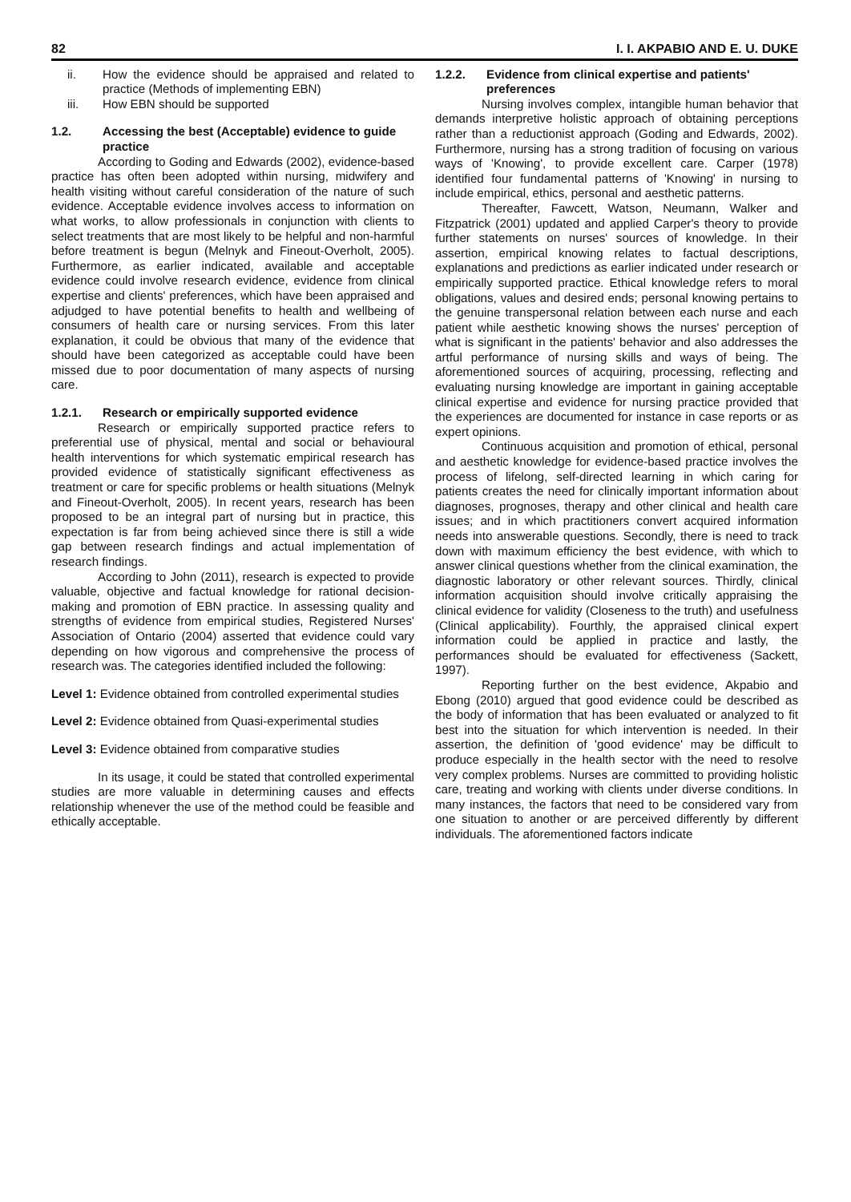82 I. I. AKPABIO AND E. U. DUKE
ii. How the evidence should be appraised and related to practice (Methods of implementing EBN)
iii. How EBN should be supported
1.2. Accessing the best (Acceptable) evidence to guide practice
According to Goding and Edwards (2002), evidence-based practice has often been adopted within nursing, midwifery and health visiting without careful consideration of the nature of such evidence. Acceptable evidence involves access to information on what works, to allow professionals in conjunction with clients to select treatments that are most likely to be helpful and non-harmful before treatment is begun (Melnyk and Fineout-Overholt, 2005). Furthermore, as earlier indicated, available and acceptable evidence could involve research evidence, evidence from clinical expertise and clients' preferences, which have been appraised and adjudged to have potential benefits to health and wellbeing of consumers of health care or nursing services. From this later explanation, it could be obvious that many of the evidence that should have been categorized as acceptable could have been missed due to poor documentation of many aspects of nursing care.
1.2.1. Research or empirically supported evidence
Research or empirically supported practice refers to preferential use of physical, mental and social or behavioural health interventions for which systematic empirical research has provided evidence of statistically significant effectiveness as treatment or care for specific problems or health situations (Melnyk and Fineout-Overholt, 2005). In recent years, research has been proposed to be an integral part of nursing but in practice, this expectation is far from being achieved since there is still a wide gap between research findings and actual implementation of research findings.
According to John (2011), research is expected to provide valuable, objective and factual knowledge for rational decision-making and promotion of EBN practice. In assessing quality and strengths of evidence from empirical studies, Registered Nurses' Association of Ontario (2004) asserted that evidence could vary depending on how vigorous and comprehensive the process of research was. The categories identified included the following:
Level 1: Evidence obtained from controlled experimental studies
Level 2: Evidence obtained from Quasi-experimental studies
Level 3: Evidence obtained from comparative studies
In its usage, it could be stated that controlled experimental studies are more valuable in determining causes and effects relationship whenever the use of the method could be feasible and ethically acceptable.
1.2.2. Evidence from clinical expertise and patients' preferences
Nursing involves complex, intangible human behavior that demands interpretive holistic approach of obtaining perceptions rather than a reductionist approach (Goding and Edwards, 2002). Furthermore, nursing has a strong tradition of focusing on various ways of 'Knowing', to provide excellent care. Carper (1978) identified four fundamental patterns of 'Knowing' in nursing to include empirical, ethics, personal and aesthetic patterns.
Thereafter, Fawcett, Watson, Neumann, Walker and Fitzpatrick (2001) updated and applied Carper's theory to provide further statements on nurses' sources of knowledge. In their assertion, empirical knowing relates to factual descriptions, explanations and predictions as earlier indicated under research or empirically supported practice. Ethical knowledge refers to moral obligations, values and desired ends; personal knowing pertains to the genuine transpersonal relation between each nurse and each patient while aesthetic knowing shows the nurses' perception of what is significant in the patients' behavior and also addresses the artful performance of nursing skills and ways of being. The aforementioned sources of acquiring, processing, reflecting and evaluating nursing knowledge are important in gaining acceptable clinical expertise and evidence for nursing practice provided that the experiences are documented for instance in case reports or as expert opinions.
Continuous acquisition and promotion of ethical, personal and aesthetic knowledge for evidence-based practice involves the process of lifelong, self-directed learning in which caring for patients creates the need for clinically important information about diagnoses, prognoses, therapy and other clinical and health care issues; and in which practitioners convert acquired information needs into answerable questions. Secondly, there is need to track down with maximum efficiency the best evidence, with which to answer clinical questions whether from the clinical examination, the diagnostic laboratory or other relevant sources. Thirdly, clinical information acquisition should involve critically appraising the clinical evidence for validity (Closeness to the truth) and usefulness (Clinical applicability). Fourthly, the appraised clinical expert information could be applied in practice and lastly, the performances should be evaluated for effectiveness (Sackett, 1997).
Reporting further on the best evidence, Akpabio and Ebong (2010) argued that good evidence could be described as the body of information that has been evaluated or analyzed to fit best into the situation for which intervention is needed. In their assertion, the definition of 'good evidence' may be difficult to produce especially in the health sector with the need to resolve very complex problems. Nurses are committed to providing holistic care, treating and working with clients under diverse conditions. In many instances, the factors that need to be considered vary from one situation to another or are perceived differently by different individuals. The aforementioned factors indicate